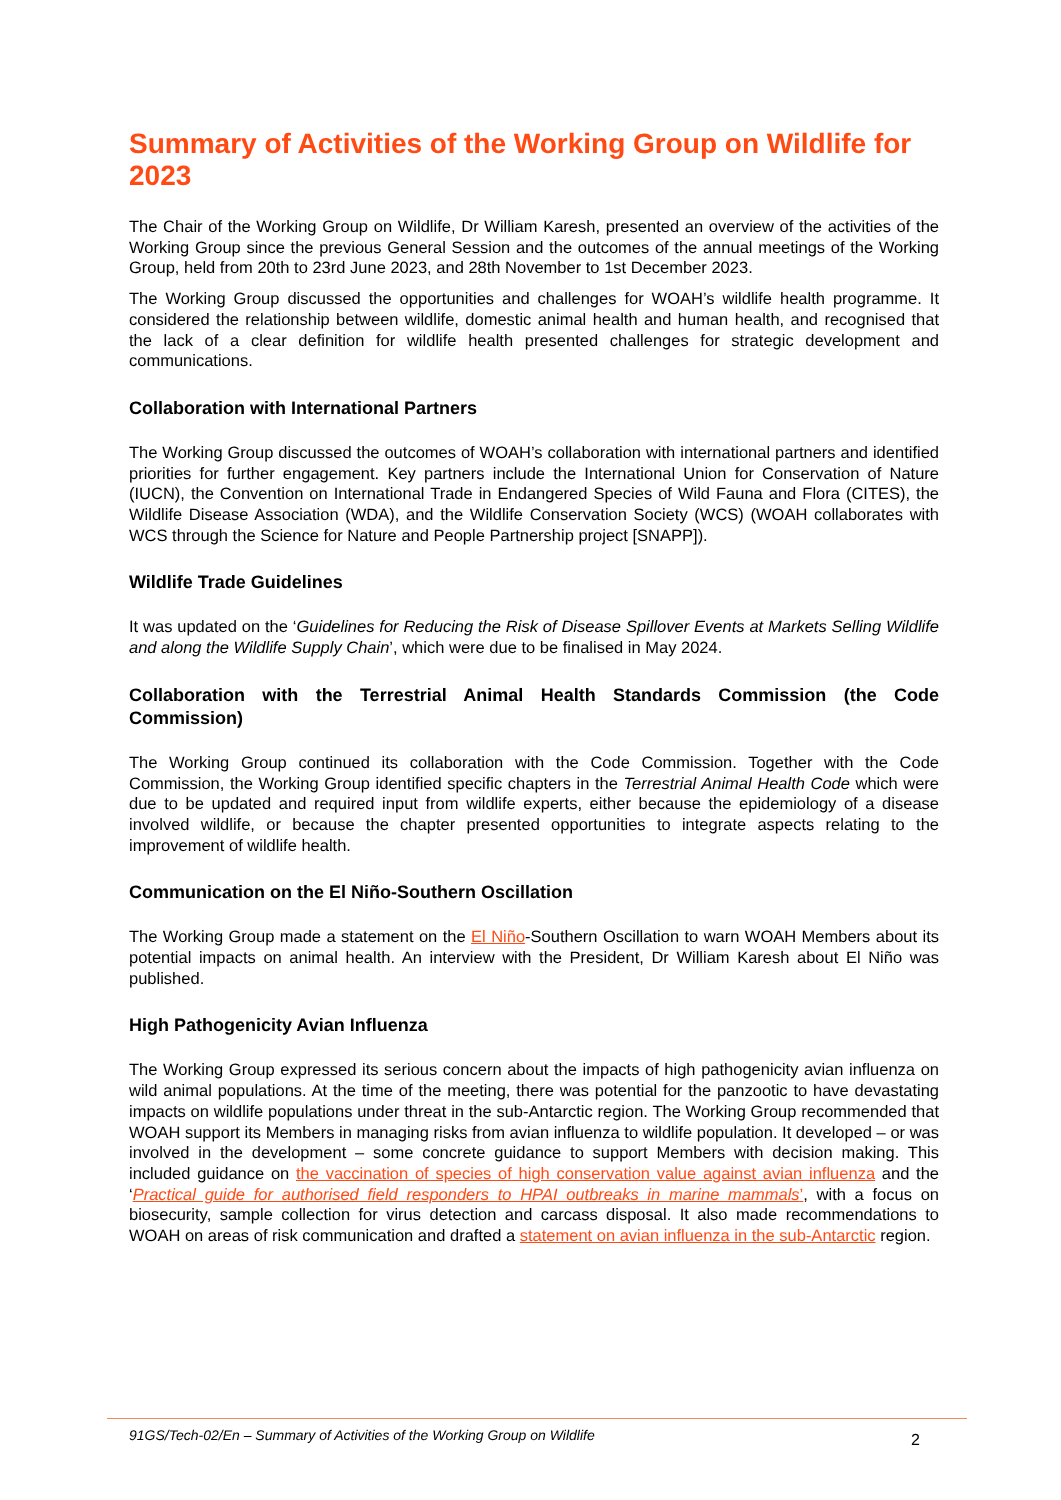Summary of Activities of the Working Group on Wildlife for 2023
The Chair of the Working Group on Wildlife, Dr William Karesh, presented an overview of the activities of the Working Group since the previous General Session and the outcomes of the annual meetings of the Working Group, held from 20th to 23rd June 2023, and 28th November to 1st December 2023.
The Working Group discussed the opportunities and challenges for WOAH’s wildlife health programme. It considered the relationship between wildlife, domestic animal health and human health, and recognised that the lack of a clear definition for wildlife health presented challenges for strategic development and communications.
Collaboration with International Partners
The Working Group discussed the outcomes of WOAH’s collaboration with international partners and identified priorities for further engagement. Key partners include the International Union for Conservation of Nature (IUCN), the Convention on International Trade in Endangered Species of Wild Fauna and Flora (CITES), the Wildlife Disease Association (WDA), and the Wildlife Conservation Society (WCS) (WOAH collaborates with WCS through the Science for Nature and People Partnership project [SNAPP]).
Wildlife Trade Guidelines
It was updated on the ‘Guidelines for Reducing the Risk of Disease Spillover Events at Markets Selling Wildlife and along the Wildlife Supply Chain’, which were due to be finalised in May 2024.
Collaboration with the Terrestrial Animal Health Standards Commission (the Code Commission)
The Working Group continued its collaboration with the Code Commission. Together with the Code Commission, the Working Group identified specific chapters in the Terrestrial Animal Health Code which were due to be updated and required input from wildlife experts, either because the epidemiology of a disease involved wildlife, or because the chapter presented opportunities to integrate aspects relating to the improvement of wildlife health.
Communication on the El Niño-Southern Oscillation
The Working Group made a statement on the El Niño-Southern Oscillation to warn WOAH Members about its potential impacts on animal health. An interview with the President, Dr William Karesh about El Niño was published.
High Pathogenicity Avian Influenza
The Working Group expressed its serious concern about the impacts of high pathogenicity avian influenza on wild animal populations. At the time of the meeting, there was potential for the panzootic to have devastating impacts on wildlife populations under threat in the sub-Antarctic region. The Working Group recommended that WOAH support its Members in managing risks from avian influenza to wildlife population. It developed – or was involved in the development – some concrete guidance to support Members with decision making. This included guidance on the vaccination of species of high conservation value against avian influenza and the ‘Practical guide for authorised field responders to HPAI outbreaks in marine mammals’, with a focus on biosecurity, sample collection for virus detection and carcass disposal. It also made recommendations to WOAH on areas of risk communication and drafted a statement on avian influenza in the sub-Antarctic region.
91GS/Tech-02/En – Summary of Activities of the Working Group on Wildlife 2